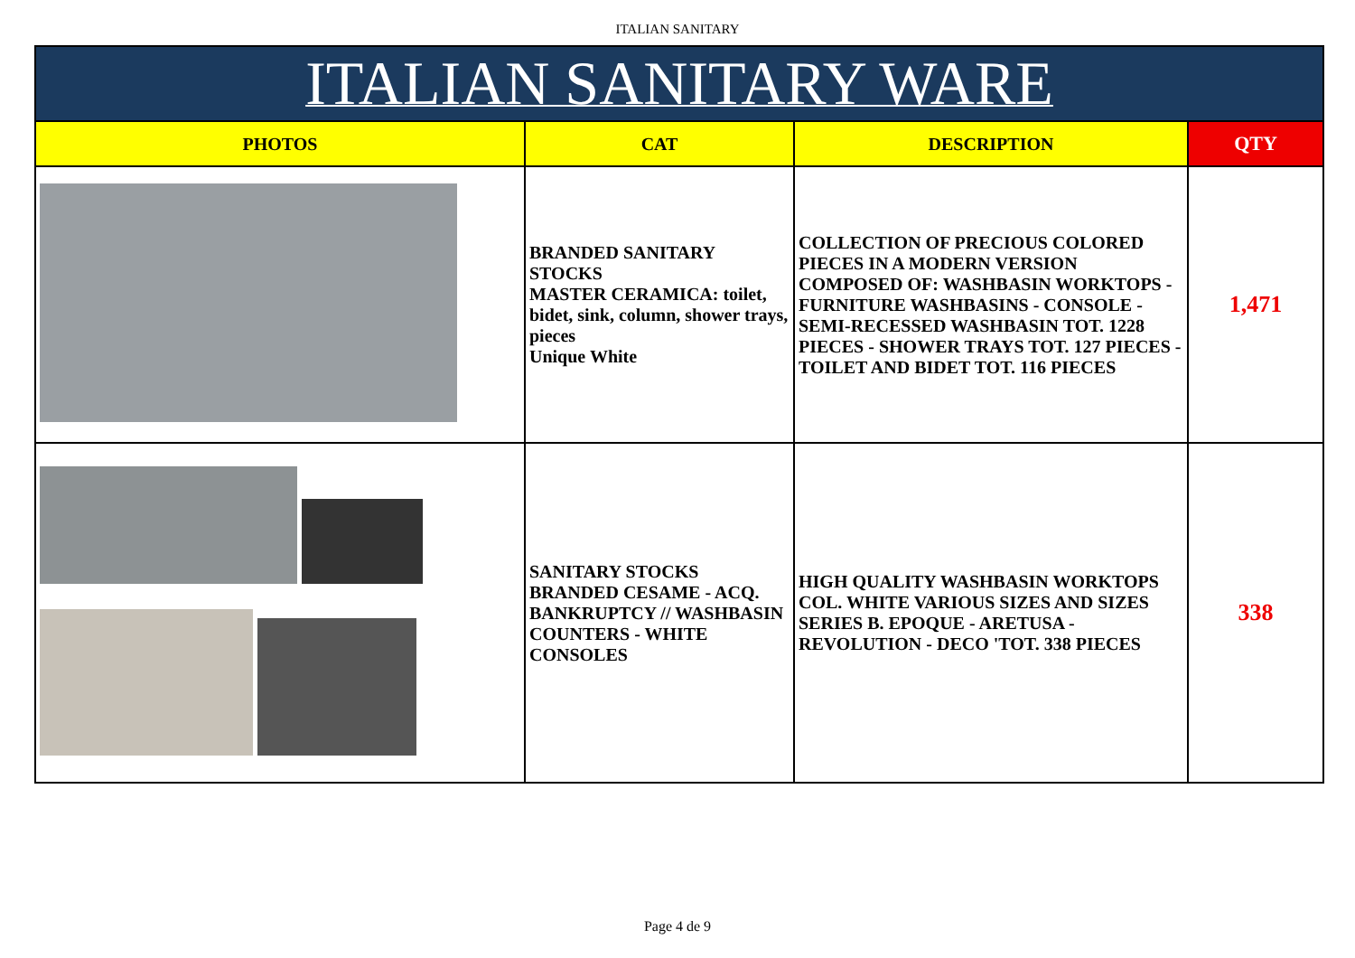ITALIAN SANITARY
| ITALIAN SANITARY WARE | | | |
| --- | --- | --- | --- |
| PHOTOS | CAT | DESCRIPTION | QTY |
| | BRANDED SANITARY STOCKS MASTER CERAMICA: toilet, bidet, sink, column, shower trays, pieces Unique White | COLLECTION OF PRECIOUS COLORED PIECES IN A MODERN VERSION COMPOSED OF: WASHBASIN WORKTOPS - FURNITURE WASHBASINS - CONSOLE - SEMI-RECESSED WASHBASIN TOT. 1228 PIECES - SHOWER TRAYS TOT. 127 PIECES - TOILET AND BIDET TOT. 116 PIECES | 1,471 |
| | SANITARY STOCKS BRANDED CESAME - ACQ. BANKRUPTCY // WASHBASIN COUNTERS - WHITE CONSOLES | HIGH QUALITY WASHBASIN WORKTOPS COL. WHITE VARIOUS SIZES AND SIZES SERIES B. EPOQUE - ARETUSA - REVOLUTION - DECO 'TOT. 338 PIECES | 338 |
Page 4 de 9